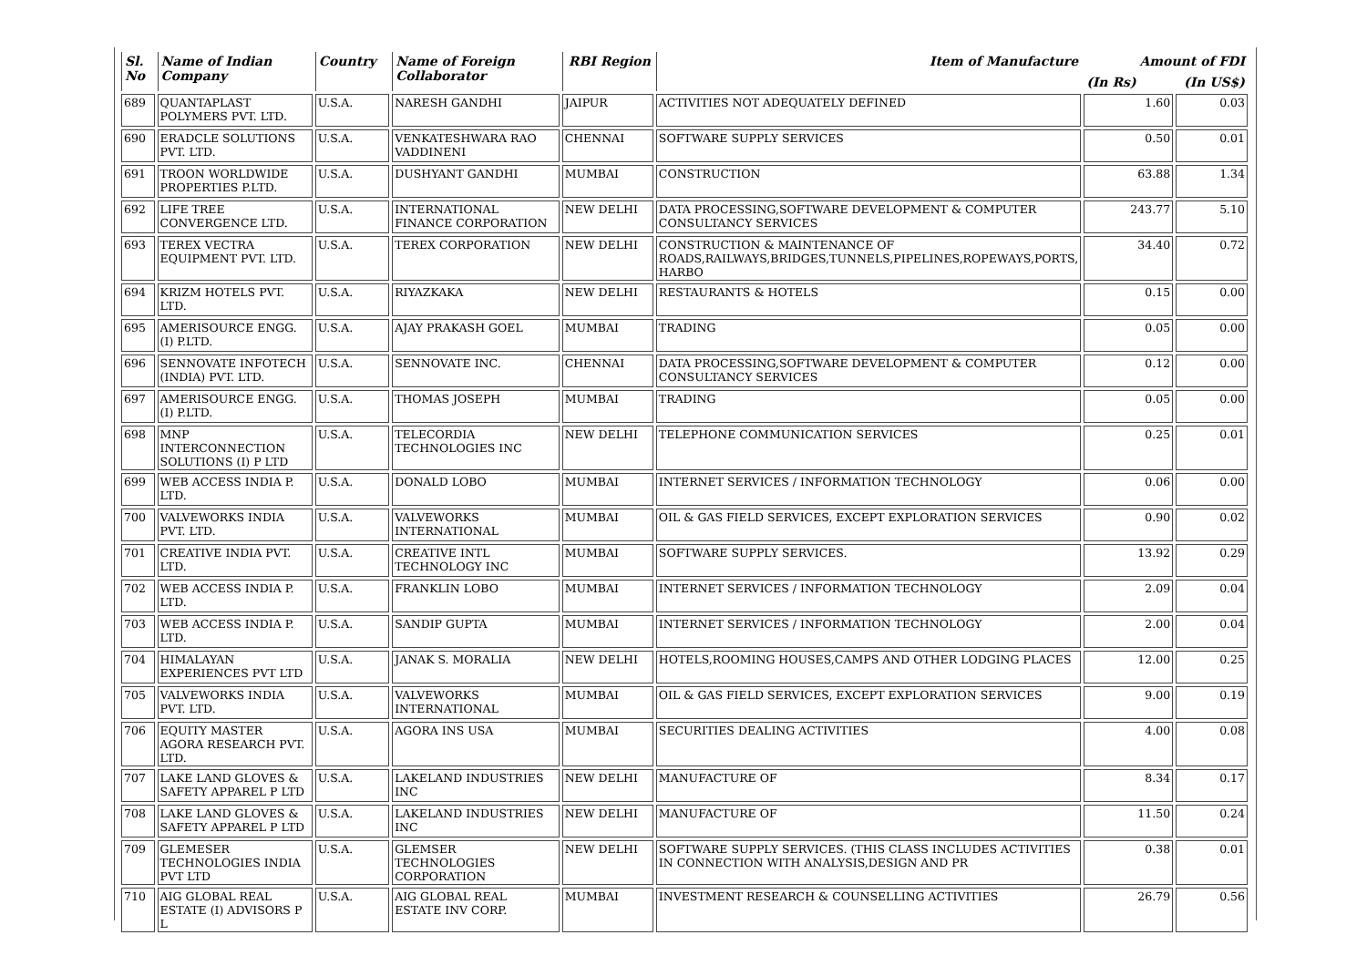| Sl. No | Name of Indian Company | Country | Name of Foreign Collaborator | RBI Region | Item of Manufacture | Amount of FDI | |
| --- | --- | --- | --- | --- | --- | --- | --- |
| | | | | | | (In Rs) | (In US$) |
| 689 | QUANTAPLAST POLYMERS PVT. LTD. | U.S.A. | NARESH GANDHI | JAIPUR | ACTIVITIES NOT ADEQUATELY DEFINED | 1.60 | 0.03 |
| 690 | ERADCLE SOLUTIONS PVT. LTD. | U.S.A. | VENKATESHWARA RAO VADDINENI | CHENNAI | SOFTWARE SUPPLY SERVICES | 0.50 | 0.01 |
| 691 | TROON WORLDWIDE PROPERTIES P.LTD. | U.S.A. | DUSHYANT GANDHI | MUMBAI | CONSTRUCTION | 63.88 | 1.34 |
| 692 | LIFE TREE CONVERGENCE LTD. | U.S.A. | INTERNATIONAL FINANCE CORPORATION | NEW DELHI | DATA PROCESSING,SOFTWARE DEVELOPMENT & COMPUTER CONSULTANCY SERVICES | 243.77 | 5.10 |
| 693 | TEREX VECTRA EQUIPMENT PVT. LTD. | U.S.A. | TEREX CORPORATION | NEW DELHI | CONSTRUCTION & MAINTENANCE OF ROADS,RAILWAYS,BRIDGES,TUNNELS,PIPELINES,ROPEWAYS,PORTS, HARBO | 34.40 | 0.72 |
| 694 | KRIZM HOTELS PVT. LTD. | U.S.A. | RIYAZKAKA | NEW DELHI | RESTAURANTS & HOTELS | 0.15 | 0.00 |
| 695 | AMERISOURCE ENGG. (I) P.LTD. | U.S.A. | AJAY PRAKASH GOEL | MUMBAI | TRADING | 0.05 | 0.00 |
| 696 | SENNOVATE INFOTECH (INDIA) PVT. LTD. | U.S.A. | SENNOVATE INC. | CHENNAI | DATA PROCESSING,SOFTWARE DEVELOPMENT & COMPUTER CONSULTANCY SERVICES | 0.12 | 0.00 |
| 697 | AMERISOURCE ENGG. (I) P.LTD. | U.S.A. | THOMAS JOSEPH | MUMBAI | TRADING | 0.05 | 0.00 |
| 698 | MNP INTERCONNECTION SOLUTIONS (I) P LTD | U.S.A. | TELECORDIA TECHNOLOGIES INC | NEW DELHI | TELEPHONE COMMUNICATION SERVICES | 0.25 | 0.01 |
| 699 | WEB ACCESS INDIA P. LTD. | U.S.A. | DONALD LOBO | MUMBAI | INTERNET SERVICES / INFORMATION TECHNOLOGY | 0.06 | 0.00 |
| 700 | VALVEWORKS INDIA PVT. LTD. | U.S.A. | VALVEWORKS INTERNATIONAL | MUMBAI | OIL & GAS FIELD SERVICES, EXCEPT EXPLORATION SERVICES | 0.90 | 0.02 |
| 701 | CREATIVE INDIA PVT. LTD. | U.S.A. | CREATIVE INTL TECHNOLOGY INC | MUMBAI | SOFTWARE SUPPLY SERVICES. | 13.92 | 0.29 |
| 702 | WEB ACCESS INDIA P. LTD. | U.S.A. | FRANKLIN LOBO | MUMBAI | INTERNET SERVICES / INFORMATION TECHNOLOGY | 2.09 | 0.04 |
| 703 | WEB ACCESS INDIA P. LTD. | U.S.A. | SANDIP GUPTA | MUMBAI | INTERNET SERVICES / INFORMATION TECHNOLOGY | 2.00 | 0.04 |
| 704 | HIMALAYAN EXPERIENCES PVT LTD | U.S.A. | JANAK S. MORALIA | NEW DELHI | HOTELS,ROOMING HOUSES,CAMPS AND OTHER LODGING PLACES | 12.00 | 0.25 |
| 705 | VALVEWORKS INDIA PVT. LTD. | U.S.A. | VALVEWORKS INTERNATIONAL | MUMBAI | OIL & GAS FIELD SERVICES, EXCEPT EXPLORATION SERVICES | 9.00 | 0.19 |
| 706 | EQUITY MASTER AGORA RESEARCH PVT. LTD. | U.S.A. | AGORA INS USA | MUMBAI | SECURITIES DEALING ACTIVITIES | 4.00 | 0.08 |
| 707 | LAKE LAND GLOVES & SAFETY APPAREL P LTD | U.S.A. | LAKELAND INDUSTRIES INC | NEW DELHI | MANUFACTURE OF | 8.34 | 0.17 |
| 708 | LAKE LAND GLOVES & SAFETY APPAREL P LTD | U.S.A. | LAKELAND INDUSTRIES INC | NEW DELHI | MANUFACTURE OF | 11.50 | 0.24 |
| 709 | GLEMESER TECHNOLOGIES INDIA PVT LTD | U.S.A. | GLEMSER TECHNOLOGIES CORPORATION | NEW DELHI | SOFTWARE SUPPLY SERVICES. (THIS CLASS INCLUDES ACTIVITIES IN CONNECTION WITH ANALYSIS,DESIGN AND PR | 0.38 | 0.01 |
| 710 | AIG GLOBAL REAL ESTATE (I) ADVISORS P L | U.S.A. | AIG GLOBAL REAL ESTATE INV CORP. | MUMBAI | INVESTMENT RESEARCH & COUNSELLING ACTIVITIES | 26.79 | 0.56 |